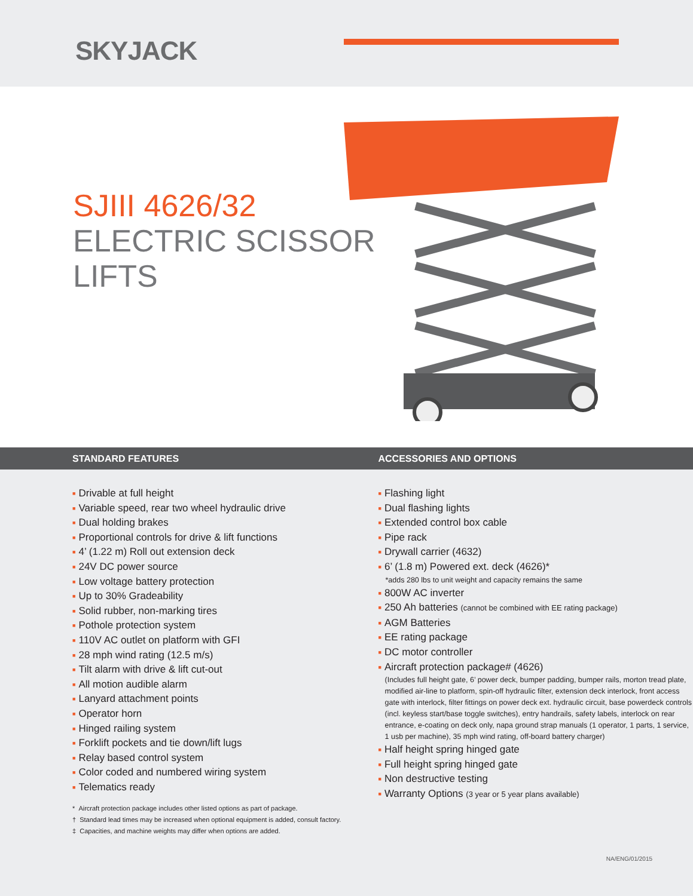SKYJACK
SJIII 4626/32
ELECTRIC SCISSOR
LIFTS
STANDARD FEATURES ACCESSORIES AND OPTIONS
■ Drivable at full height
■ Variable speed, rear two wheel hydraulic drive
■ Dual holding brakes
■ Proportional controls for drive & lift functions
■ 4’ (1.22 m) Roll out extension deck
■ 24V DC power source
■ Low voltage battery protection
■ Up to 30% Gradeability
■ Solid rubber, non-marking tires
■ Pothole protection system
■ 110V AC outlet on platform with GFI
■ 28 mph wind rating (12.5 m/s)
■ Tilt alarm with drive & lift cut-out
■ All motion audible alarm
■ Lanyard attachment points
■ Operator horn
■ Hinged railing system
■ Forklift pockets and tie down/lift lugs
■ Relay based control system
■ Color coded and numbered wiring system
■ Telematics ready
* Aircraft protection package includes other listed options as part of package.
† Standard lead times may be increased when optional equipment is added, consult factory.
‡ Capacities, and machine weights may differ when options are added.
■ Flashing light
■ Dual flashing lights
■ Extended control box cable
■ Pipe rack
■ Drywall carrier (4632)
■ 6’ (1.8 m) Powered ext. deck (4626)*
*adds 280 lbs to unit weight and capacity remains the same
■ 800W AC inverter
■ 250 Ah batteries (cannot be combined with EE rating package)
■ AGM Batteries
■ EE rating package
■ DC motor controller
■ Aircraft protection package# (4626)
(Includes full height gate, 6’ power deck, bumper padding, bumper rails, morton tread plate, modified air-line to platform, spin-off hydraulic filter, extension deck interlock, front access gate with interlock, filter fittings on power deck ext. hydraulic circuit, base powerdeck controls (incl. keyless start/base toggle switches), entry handrails, safety labels, interlock on rear entrance, e-coating on deck only, napa ground strap manuals (1 operator, 1 parts, 1 service, 1 usb per machine), 35 mph wind rating, off-board battery charger)
■ Half height spring hinged gate
■ Full height spring hinged gate
■ Non destructive testing
■ Warranty Options (3 year or 5 year plans available)
NA/ENG/01/2015